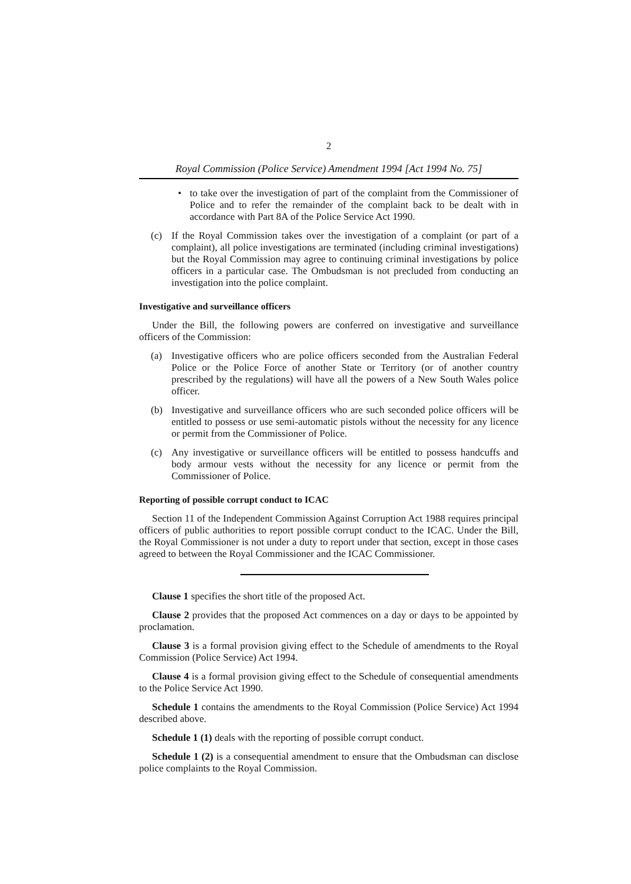2
Royal Commission (Police Service) Amendment 1994 [Act 1994 No. 75]
• to take over the investigation of part of the complaint from the Commissioner of Police and to refer the remainder of the complaint back to be dealt with in accordance with Part 8A of the Police Service Act 1990.
(c) If the Royal Commission takes over the investigation of a complaint (or part of a complaint), all police investigations are terminated (including criminal investigations) but the Royal Commission may agree to continuing criminal investigations by police officers in a particular case. The Ombudsman is not precluded from conducting an investigation into the police complaint.
Investigative and surveillance officers
Under the Bill, the following powers are conferred on investigative and surveillance officers of the Commission:
(a) Investigative officers who are police officers seconded from the Australian Federal Police or the Police Force of another State or Territory (or of another country prescribed by the regulations) will have all the powers of a New South Wales police officer.
(b) Investigative and surveillance officers who are such seconded police officers will be entitled to possess or use semi-automatic pistols without the necessity for any licence or permit from the Commissioner of Police.
(c) Any investigative or surveillance officers will be entitled to possess handcuffs and body armour vests without the necessity for any licence or permit from the Commissioner of Police.
Reporting of possible corrupt conduct to ICAC
Section 11 of the Independent Commission Against Corruption Act 1988 requires principal officers of public authorities to report possible corrupt conduct to the ICAC. Under the Bill, the Royal Commissioner is not under a duty to report under that section, except in those cases agreed to between the Royal Commissioner and the ICAC Commissioner.
Clause 1 specifies the short title of the proposed Act.
Clause 2 provides that the proposed Act commences on a day or days to be appointed by proclamation.
Clause 3 is a formal provision giving effect to the Schedule of amendments to the Royal Commission (Police Service) Act 1994.
Clause 4 is a formal provision giving effect to the Schedule of consequential amendments to the Police Service Act 1990.
Schedule 1 contains the amendments to the Royal Commission (Police Service) Act 1994 described above.
Schedule 1 (1) deals with the reporting of possible corrupt conduct.
Schedule 1 (2) is a consequential amendment to ensure that the Ombudsman can disclose police complaints to the Royal Commission.